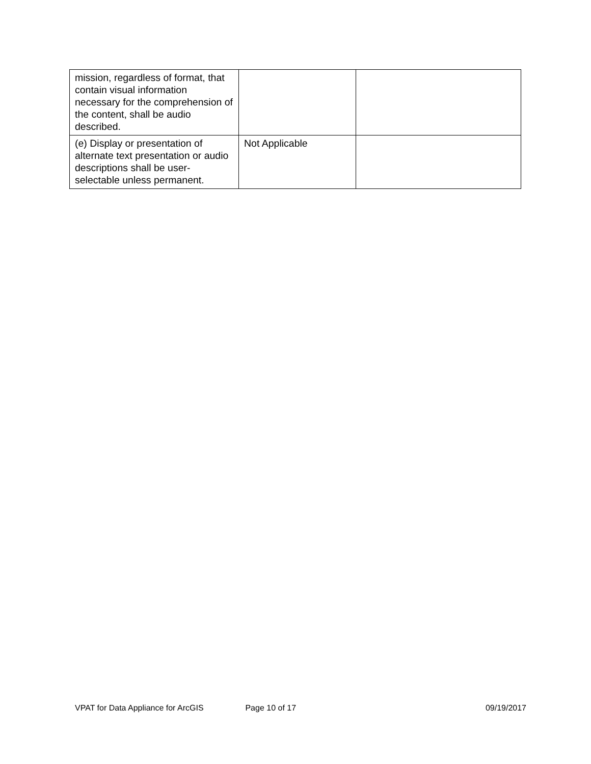| mission, regardless of format, that contain visual information necessary for the comprehension of the content, shall be audio described. | | |
| (e) Display or presentation of alternate text presentation or audio descriptions shall be user-selectable unless permanent. | Not Applicable | |
VPAT for Data Appliance for ArcGIS Page 10 of 17 09/19/2017